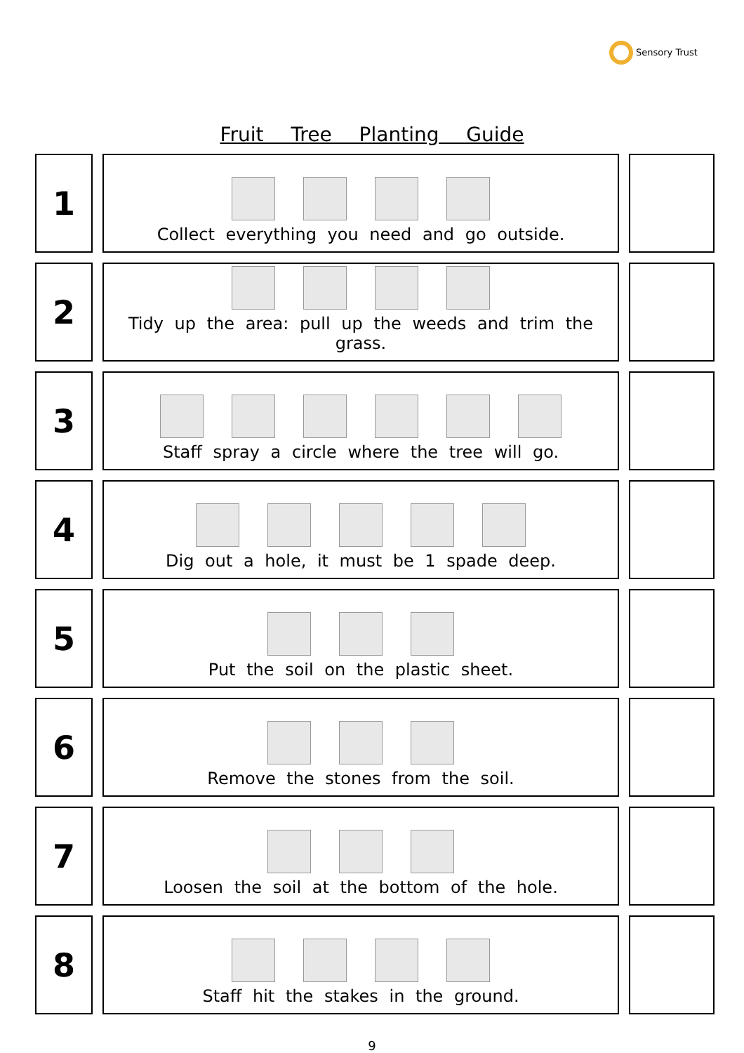Sensory Trust
Fruit Tree Planting Guide
| 1 | Collect everything you need and go outside. | |
| 2 | Tidy up the area: pull up the weeds and trim the grass. | |
| 3 | Staff spray a circle where the tree will go. | |
| 4 | Dig out a hole, it must be 1 spade deep. | |
| 5 | Put the soil on the plastic sheet. | |
| 6 | Remove the stones from the soil. | |
| 7 | Loosen the soil at the bottom of the hole. | |
| 8 | Staff hit the stakes in the ground. | |
9